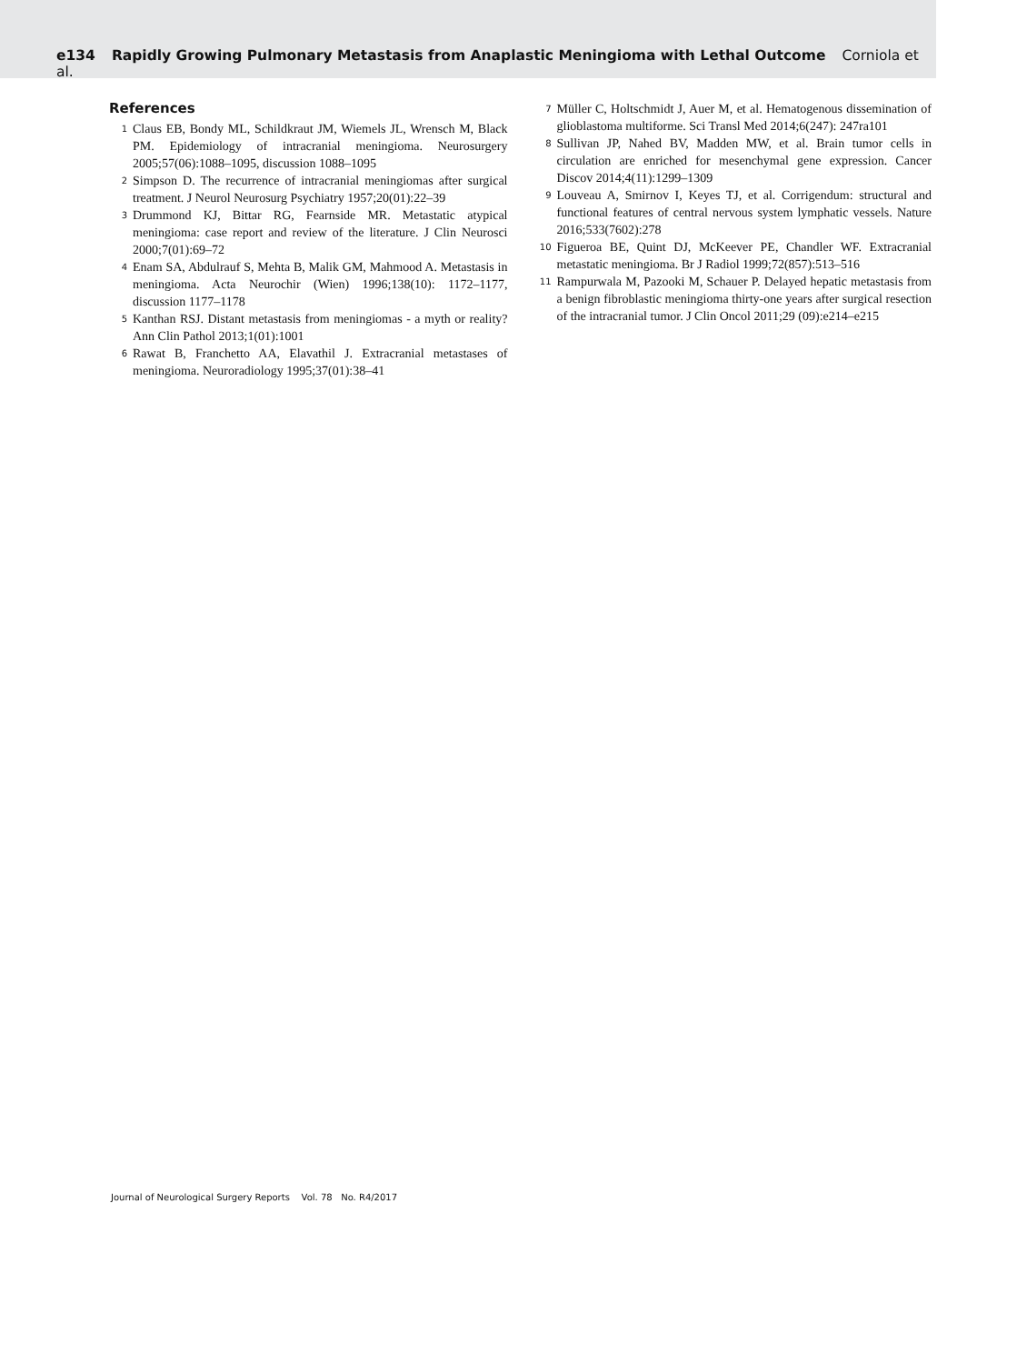e134 Rapidly Growing Pulmonary Metastasis from Anaplastic Meningioma with Lethal Outcome Corniola et al.
References
1 Claus EB, Bondy ML, Schildkraut JM, Wiemels JL, Wrensch M, Black PM. Epidemiology of intracranial meningioma. Neurosurgery 2005;57(06):1088–1095, discussion 1088–1095
2 Simpson D. The recurrence of intracranial meningiomas after surgical treatment. J Neurol Neurosurg Psychiatry 1957;20(01):22–39
3 Drummond KJ, Bittar RG, Fearnside MR. Metastatic atypical meningioma: case report and review of the literature. J Clin Neurosci 2000;7(01):69–72
4 Enam SA, Abdulrauf S, Mehta B, Malik GM, Mahmood A. Metastasis in meningioma. Acta Neurochir (Wien) 1996;138(10): 1172–1177, discussion 1177–1178
5 Kanthan RSJ. Distant metastasis from meningiomas - a myth or reality? Ann Clin Pathol 2013;1(01):1001
6 Rawat B, Franchetto AA, Elavathil J. Extracranial metastases of meningioma. Neuroradiology 1995;37(01):38–41
7 Müller C, Holtschmidt J, Auer M, et al. Hematogenous dissemination of glioblastoma multiforme. Sci Transl Med 2014;6(247): 247ra101
8 Sullivan JP, Nahed BV, Madden MW, et al. Brain tumor cells in circulation are enriched for mesenchymal gene expression. Cancer Discov 2014;4(11):1299–1309
9 Louveau A, Smirnov I, Keyes TJ, et al. Corrigendum: structural and functional features of central nervous system lymphatic vessels. Nature 2016;533(7602):278
10 Figueroa BE, Quint DJ, McKeever PE, Chandler WF. Extracranial metastatic meningioma. Br J Radiol 1999;72(857):513–516
11 Rampurwala M, Pazooki M, Schauer P. Delayed hepatic metastasis from a benign fibroblastic meningioma thirty-one years after surgical resection of the intracranial tumor. J Clin Oncol 2011;29 (09):e214–e215
Journal of Neurological Surgery Reports Vol. 78 No. R4/2017